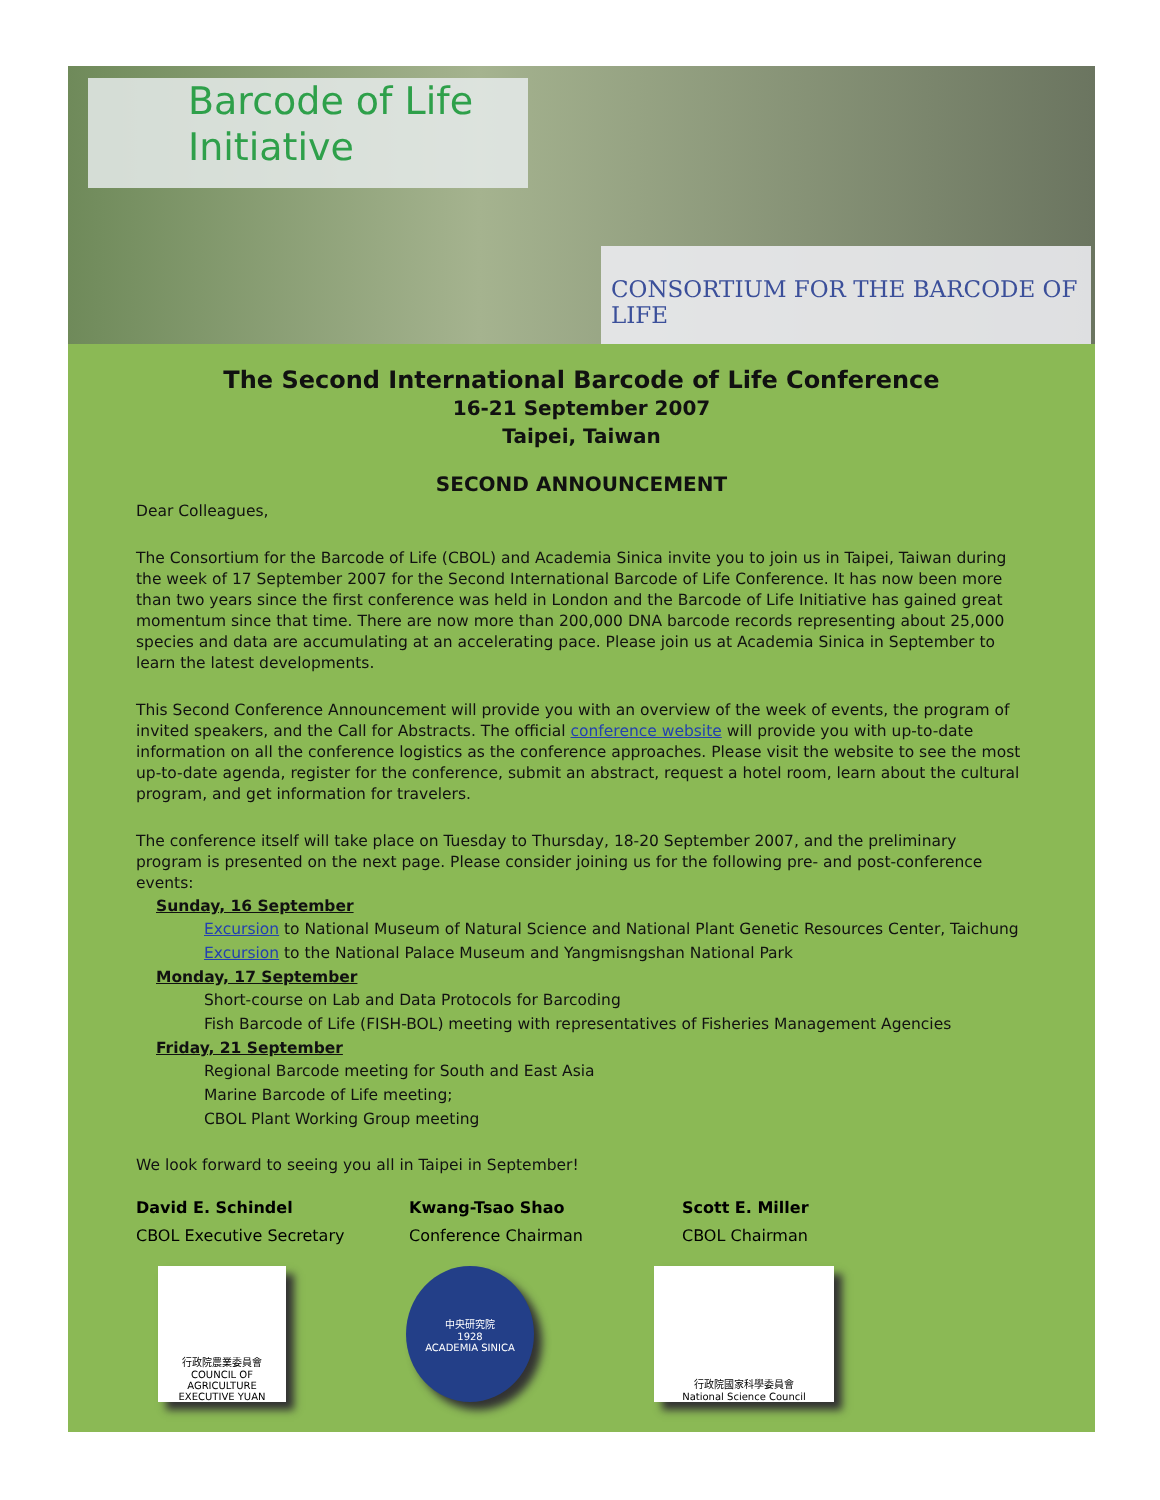Barcode of Life
Initiative
CONSORTIUM FOR THE BARCODE OF LIFE
The Second International Barcode of Life Conference
16-21 September 2007
Taipei, Taiwan
SECOND ANNOUNCEMENT
Dear Colleagues,
The Consortium for the Barcode of Life (CBOL) and Academia Sinica invite you to join us in Taipei, Taiwan during the week of 17 September 2007 for the Second International Barcode of Life Conference. It has now been more than two years since the first conference was held in London and the Barcode of Life Initiative has gained great momentum since that time. There are now more than 200,000 DNA barcode records representing about 25,000 species and data are accumulating at an accelerating pace. Please join us at Academia Sinica in September to learn the latest developments.
This Second Conference Announcement will provide you with an overview of the week of events, the program of invited speakers, and the Call for Abstracts. The official conference website will provide you with up-to-date information on all the conference logistics as the conference approaches. Please visit the website to see the most up-to-date agenda, register for the conference, submit an abstract, request a hotel room, learn about the cultural program, and get information for travelers.
The conference itself will take place on Tuesday to Thursday, 18-20 September 2007, and the preliminary program is presented on the next page. Please consider joining us for the following pre- and post-conference events:
Sunday, 16 September
Excursion to National Museum of Natural Science and National Plant Genetic Resources Center, Taichung
Excursion to the National Palace Museum and Yangmisngshan National Park
Monday, 17 September
Short-course on Lab and Data Protocols for Barcoding
Fish Barcode of Life (FISH-BOL) meeting with representatives of Fisheries Management Agencies
Friday, 21 September
Regional Barcode meeting for South and East Asia
Marine Barcode of Life meeting;
CBOL Plant Working Group meeting
We look forward to seeing you all in Taipei in September!
David E. Schindel
CBOL Executive Secretary
Kwang-Tsao Shao
Conference Chairman
Scott E. Miller
CBOL Chairman
行政院農業委員會
COUNCIL OF AGRICULTURE EXECUTIVE YUAN
中央研究院
1928
ACADEMIA SINICA
行政院國家科學委員會
National Science Council